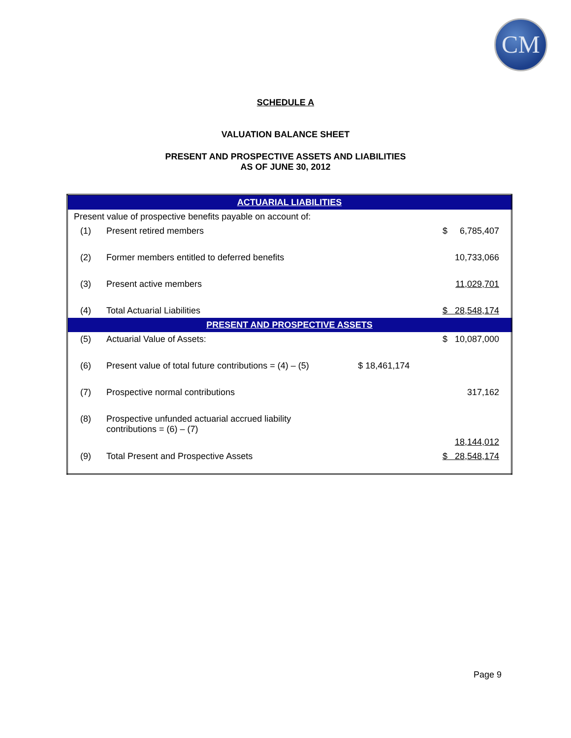CM
SCHEDULE A
VALUATION BALANCE SHEET
PRESENT AND PROSPECTIVE ASSETS AND LIABILITIES
AS OF JUNE 30, 2012
| ACTUARIAL LIABILITIES | | | |
| Present value of prospective benefits payable on account of: | | | |
| (1) | Present retired members | | $ 6,785,407 |
| (2) | Former members entitled to deferred benefits | | 10,733,066 |
| (3) | Present active members | | 11,029,701 |
| (4) | Total Actuarial Liabilities | | $ 28,548,174 |
| PRESENT AND PROSPECTIVE ASSETS | | | |
| (5) | Actuarial Value of Assets: | | $ 10,087,000 |
| (6) | Present value of total future contributions = (4) – (5) | $ 18,461,174 | |
| (7) | Prospective normal contributions | | 317,162 |
| (8) | Prospective unfunded actuarial accrued liability contributions = (6) – (7) | | 18,144,012 |
| (9) | Total Present and Prospective Assets | | $ 28,548,174 |
Page 9